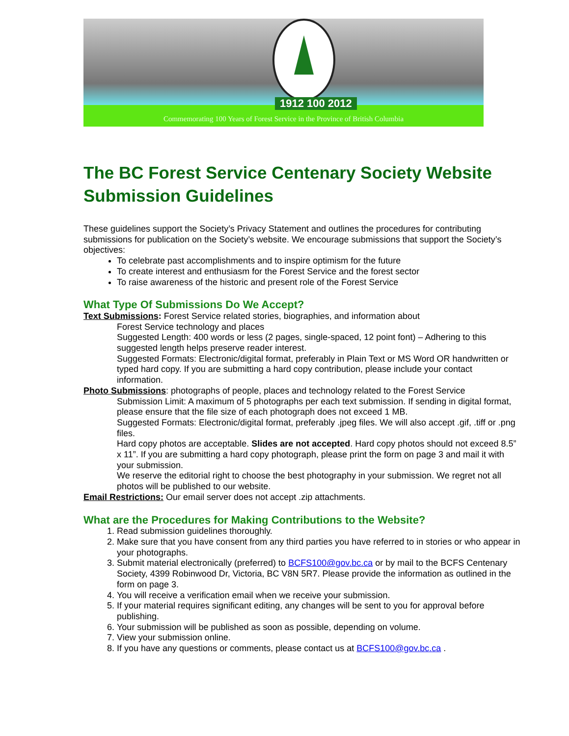1912 100 2012
Commemorating 100 Years of Forest Service in the Province of British Columbia
The BC Forest Service Centenary Society Website Submission Guidelines
These guidelines support the Society’s Privacy Statement and outlines the procedures for contributing submissions for publication on the Society’s website. We encourage submissions that support the Society’s objectives:
To celebrate past accomplishments and to inspire optimism for the future
To create interest and enthusiasm for the Forest Service and the forest sector
To raise awareness of the historic and present role of the Forest Service
What Type Of Submissions Do We Accept?
Text Submissions: Forest Service related stories, biographies, and information about
Forest Service technology and places
Suggested Length: 400 words or less (2 pages, single-spaced, 12 point font) – Adhering to this suggested length helps preserve reader interest.
Suggested Formats: Electronic/digital format, preferably in Plain Text or MS Word OR handwritten or typed hard copy. If you are submitting a hard copy contribution, please include your contact information.
Photo Submissions: photographs of people, places and technology related to the Forest Service
Submission Limit: A maximum of 5 photographs per each text submission. If sending in digital format, please ensure that the file size of each photograph does not exceed 1 MB.
Suggested Formats: Electronic/digital format, preferably .jpeg files. We will also accept .gif, .tiff or .png files.
Hard copy photos are acceptable. Slides are not accepted. Hard copy photos should not exceed 8.5” x 11”. If you are submitting a hard copy photograph, please print the form on page 3 and mail it with your submission.
We reserve the editorial right to choose the best photography in your submission. We regret not all photos will be published to our website.
Email Restrictions: Our email server does not accept .zip attachments.
What are the Procedures for Making Contributions to the Website?
1. Read submission guidelines thoroughly.
2. Make sure that you have consent from any third parties you have referred to in stories or who appear in your photographs.
3. Submit material electronically (preferred) to BCFS100@gov.bc.ca or by mail to the BCFS Centenary Society, 4399 Robinwood Dr, Victoria, BC V8N 5R7. Please provide the information as outlined in the form on page 3.
4. You will receive a verification email when we receive your submission.
5. If your material requires significant editing, any changes will be sent to you for approval before publishing.
6. Your submission will be published as soon as possible, depending on volume.
7. View your submission online.
8. If you have any questions or comments, please contact us at BCFS100@gov.bc.ca .